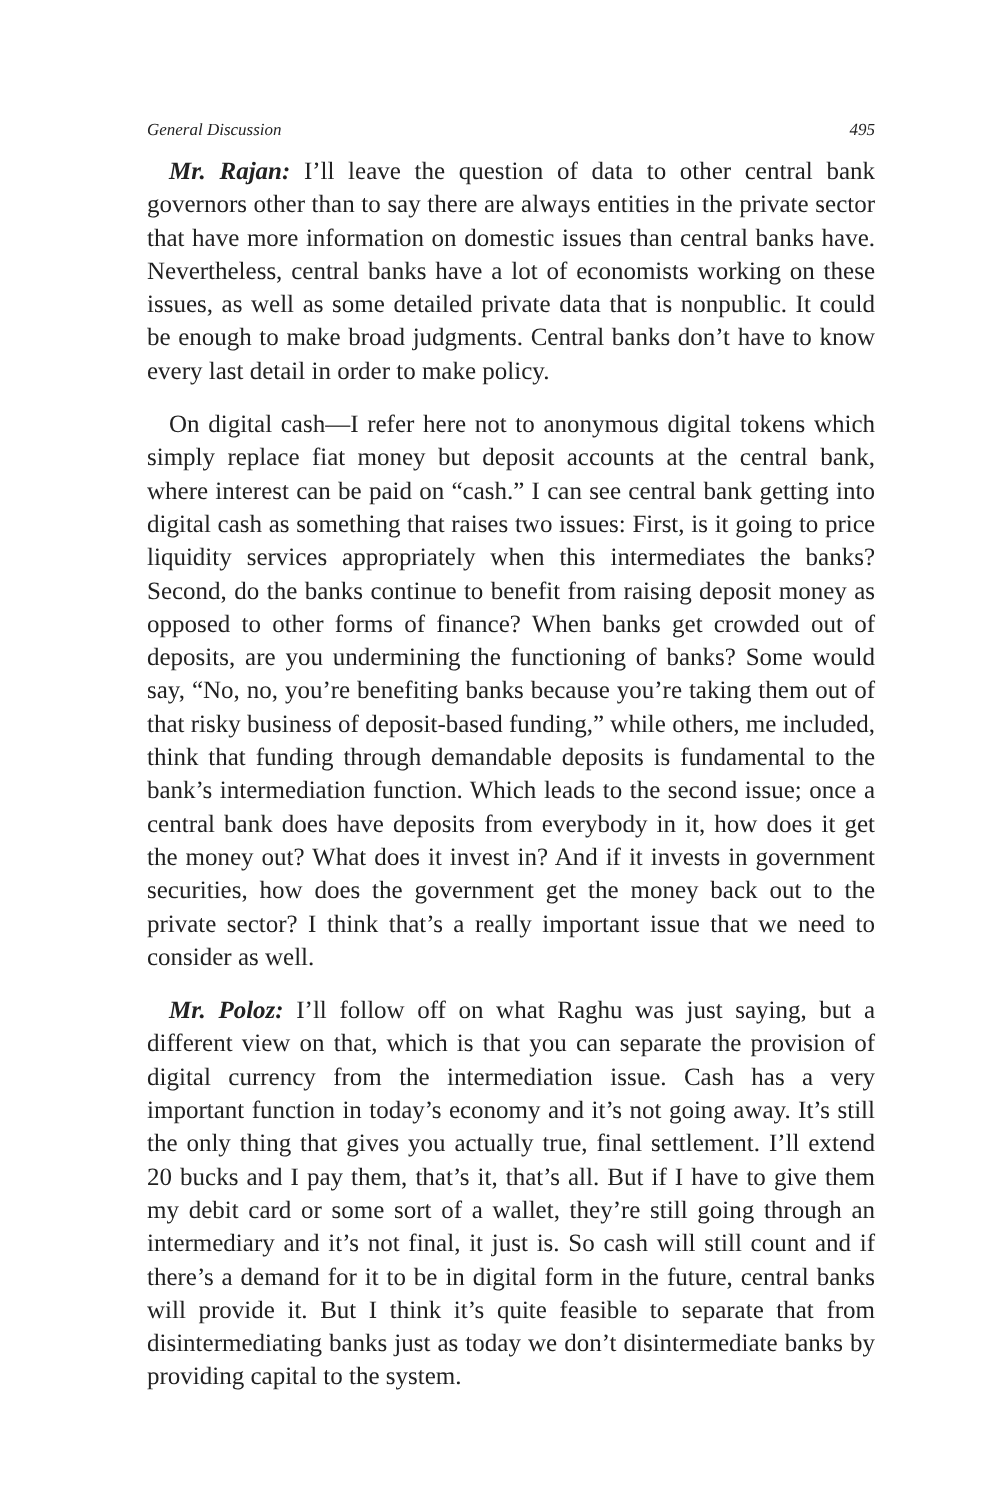General Discussion 495
Mr. Rajan: I’ll leave the question of data to other central bank governors other than to say there are always entities in the private sector that have more information on domestic issues than central banks have. Nevertheless, central banks have a lot of economists working on these issues, as well as some detailed private data that is nonpublic. It could be enough to make broad judgments. Central banks don’t have to know every last detail in order to make policy.
On digital cash—I refer here not to anonymous digital tokens which simply replace fiat money but deposit accounts at the central bank, where interest can be paid on “cash.” I can see central bank getting into digital cash as something that raises two issues: First, is it going to price liquidity services appropriately when this intermediates the banks? Second, do the banks continue to benefit from raising deposit money as opposed to other forms of finance? When banks get crowded out of deposits, are you undermining the functioning of banks? Some would say, “No, no, you’re benefiting banks because you’re taking them out of that risky business of deposit-based funding,” while others, me included, think that funding through demandable deposits is fundamental to the bank’s intermediation function. Which leads to the second issue; once a central bank does have deposits from everybody in it, how does it get the money out? What does it invest in? And if it invests in government securities, how does the government get the money back out to the private sector? I think that’s a really important issue that we need to consider as well.
Mr. Poloz: I’ll follow off on what Raghu was just saying, but a different view on that, which is that you can separate the provision of digital currency from the intermediation issue. Cash has a very important function in today’s economy and it’s not going away. It’s still the only thing that gives you actually true, final settlement. I’ll extend 20 bucks and I pay them, that’s it, that’s all. But if I have to give them my debit card or some sort of a wallet, they’re still going through an intermediary and it’s not final, it just is. So cash will still count and if there’s a demand for it to be in digital form in the future, central banks will provide it. But I think it’s quite feasible to separate that from disintermediating banks just as today we don’t disintermediate banks by providing capital to the system.